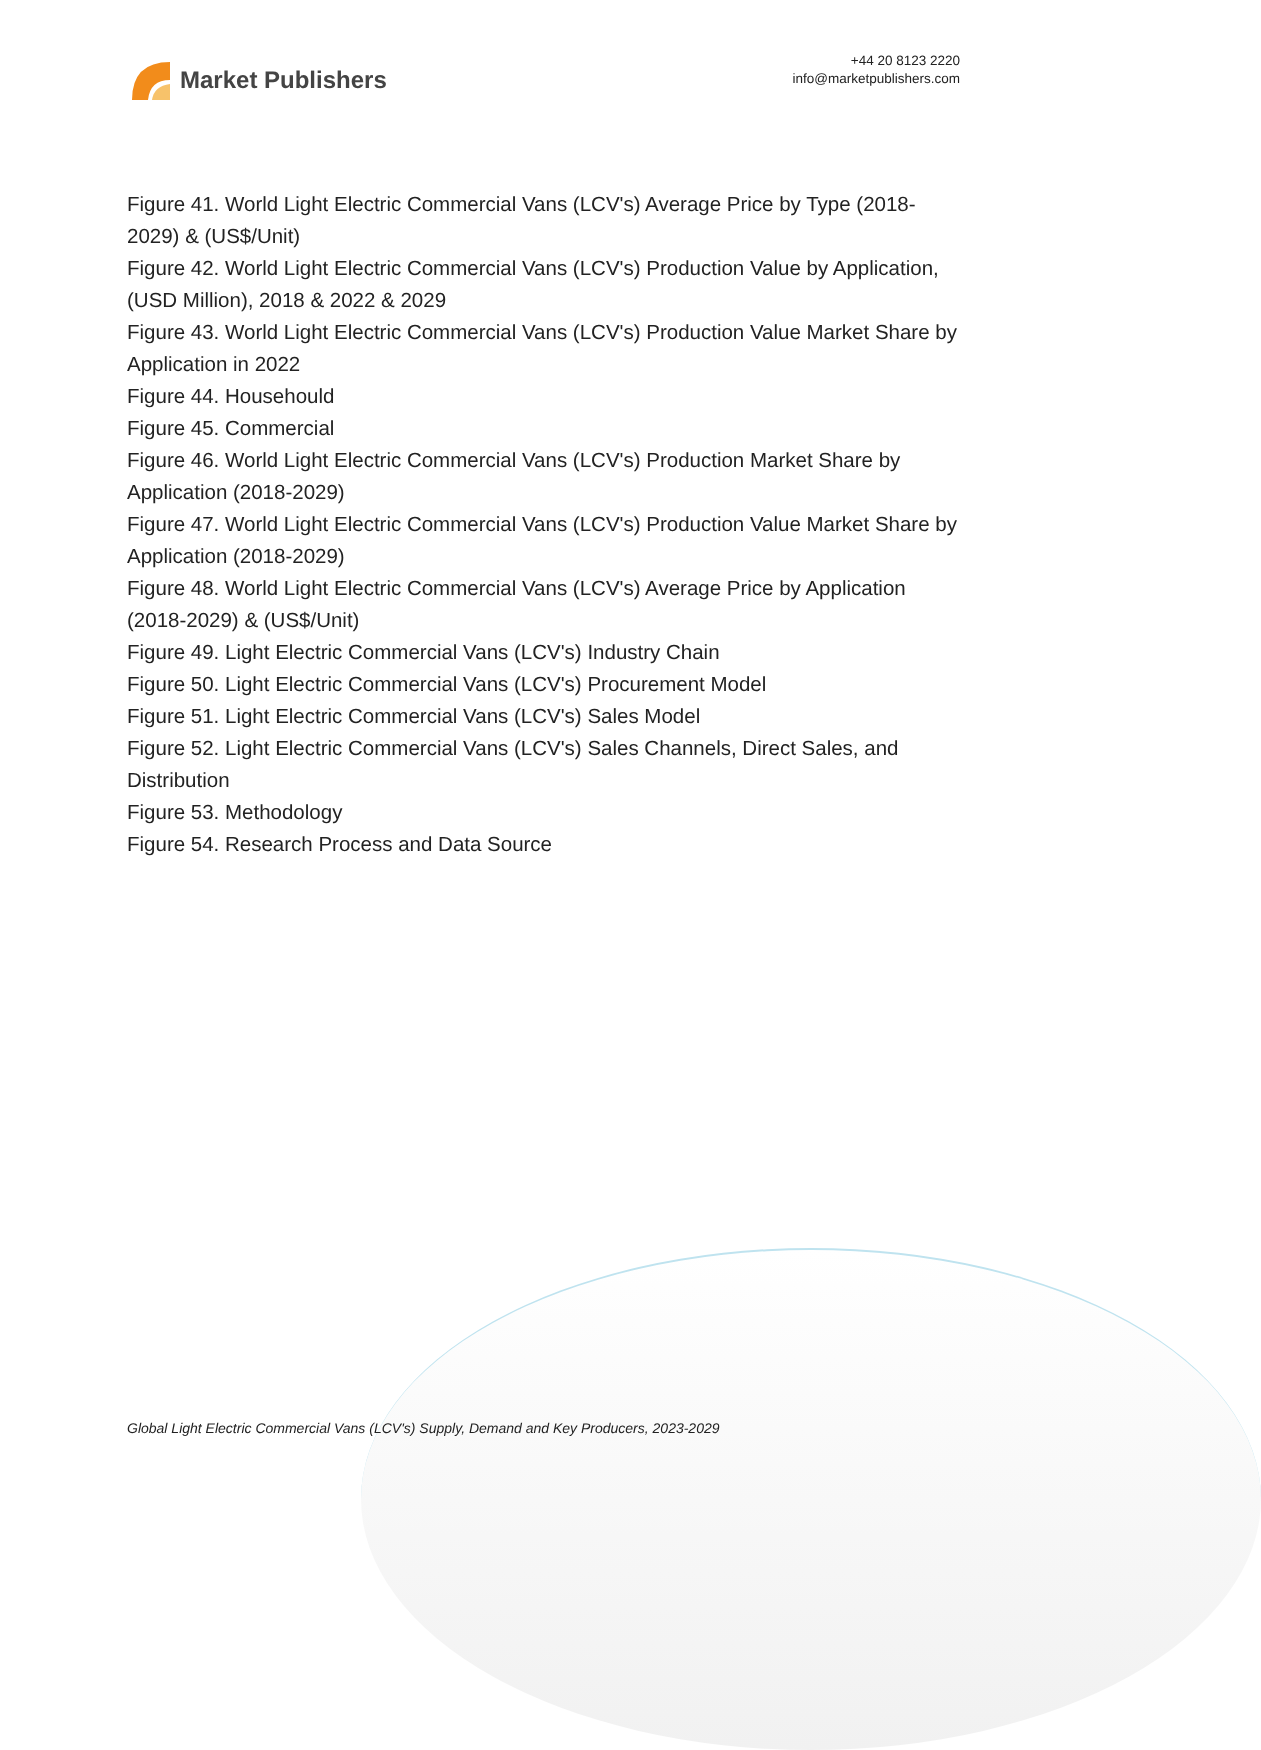Market Publishers
+44 20 8123 2220
info@marketpublishers.com
Figure 41. World Light Electric Commercial Vans (LCV's) Average Price by Type (2018-2029) & (US$/Unit)
Figure 42. World Light Electric Commercial Vans (LCV's) Production Value by Application, (USD Million), 2018 & 2022 & 2029
Figure 43. World Light Electric Commercial Vans (LCV's) Production Value Market Share by Application in 2022
Figure 44. Househould
Figure 45. Commercial
Figure 46. World Light Electric Commercial Vans (LCV's) Production Market Share by Application (2018-2029)
Figure 47. World Light Electric Commercial Vans (LCV's) Production Value Market Share by Application (2018-2029)
Figure 48. World Light Electric Commercial Vans (LCV's) Average Price by Application (2018-2029) & (US$/Unit)
Figure 49. Light Electric Commercial Vans (LCV's) Industry Chain
Figure 50. Light Electric Commercial Vans (LCV's) Procurement Model
Figure 51. Light Electric Commercial Vans (LCV's) Sales Model
Figure 52. Light Electric Commercial Vans (LCV's) Sales Channels, Direct Sales, and Distribution
Figure 53. Methodology
Figure 54. Research Process and Data Source
Global Light Electric Commercial Vans (LCV's) Supply, Demand and Key Producers, 2023-2029